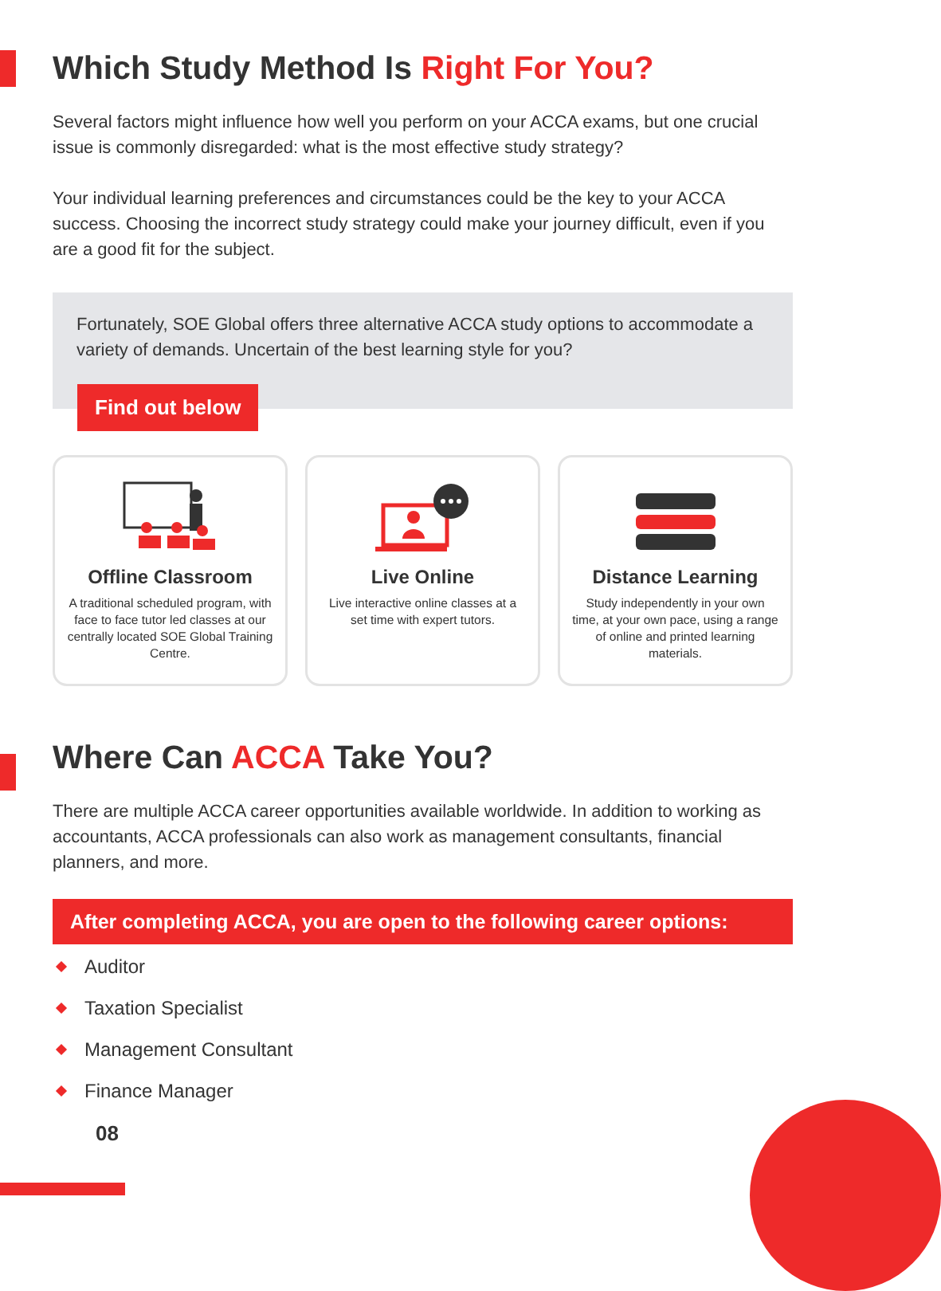Which Study Method Is Right For You?
Several factors might influence how well you perform on your ACCA exams, but one crucial issue is commonly disregarded: what is the most effective study strategy?
Your individual learning preferences and circumstances could be the key to your ACCA success. Choosing the incorrect study strategy could make your journey difficult, even if you are a good fit for the subject.
Fortunately, SOE Global offers three alternative ACCA study options to accommodate a variety of demands. Uncertain of the best learning style for you?
Find out below
Offline Classroom
A traditional scheduled program, with face to face tutor led classes at our centrally located SOE Global Training Centre.
Live Online
Live interactive online classes at a set time with expert tutors.
Distance Learning
Study independently in your own time, at your own pace, using a range of online and printed learning materials.
Where Can ACCA Take You?
There are multiple ACCA career opportunities available worldwide. In addition to working as accountants, ACCA professionals can also work as management consultants, financial planners, and more.
After completing ACCA, you are open to the following career options:
Auditor
Taxation Specialist
Management Consultant
Finance Manager
08